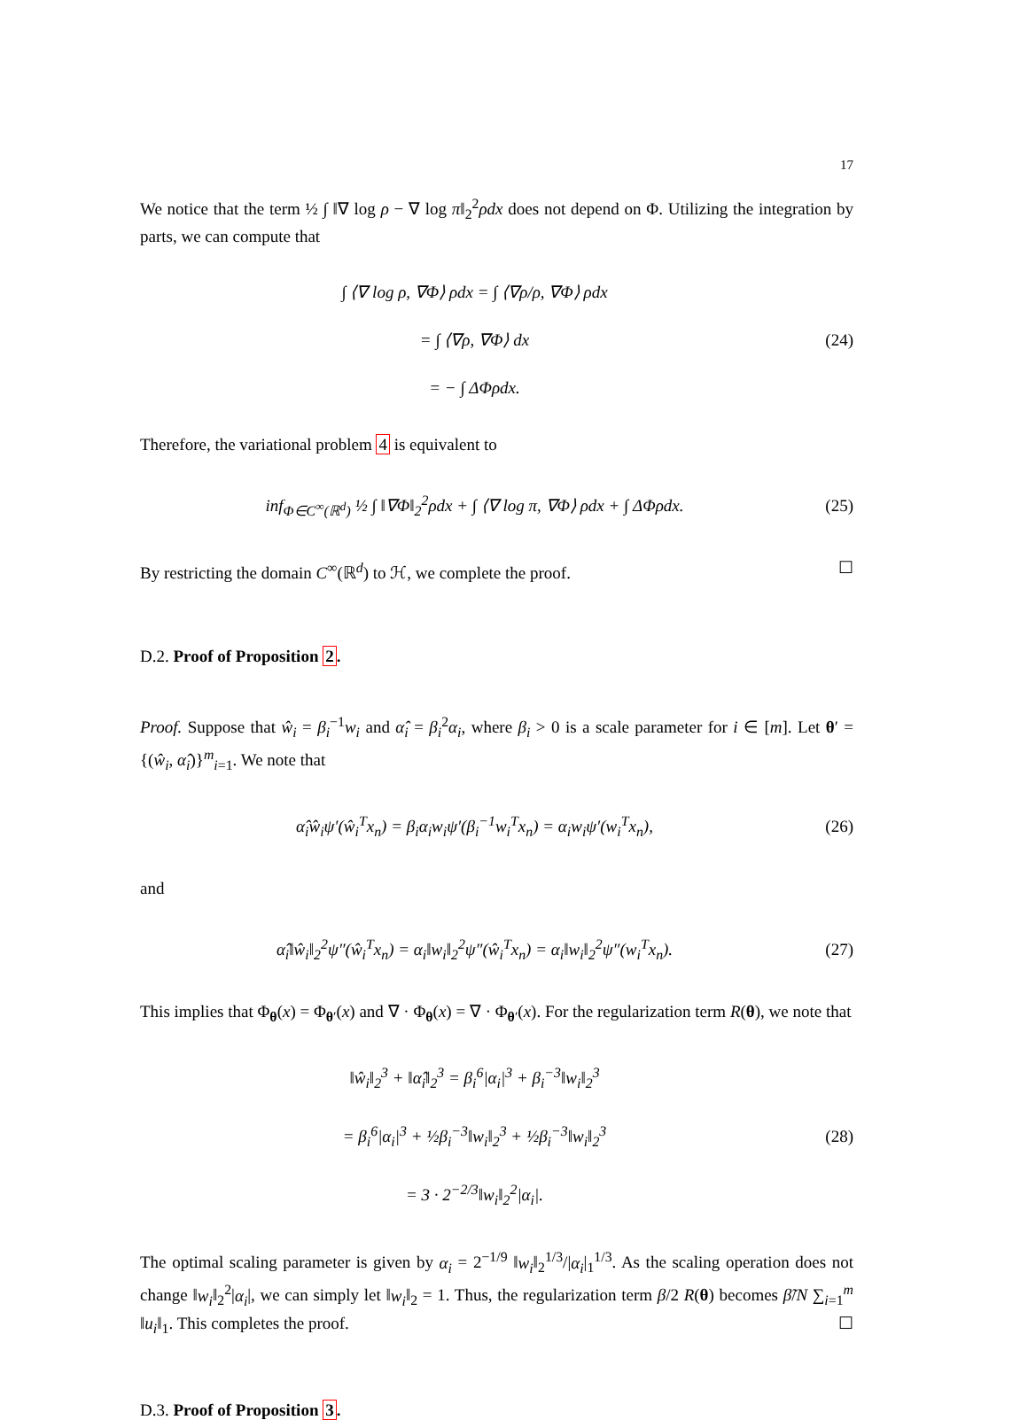17
We notice that the term ½ ∫ ‖∇ log ρ − ∇ log π‖<sub>2</sub><sup>2</sup>ρdx does not depend on Φ. Utilizing the integration by parts, we can compute that
∫ ⟨∇ log ρ, ∇Φ⟩ ρdx = ∫ ⟨∇ρ/ρ, ∇Φ⟩ ρdx
= ∫ ⟨∇ρ, ∇Φ⟩ dx
= − ∫ ΔΦρdx.
(24)
Therefore, the variational problem 4 is equivalent to
inf<sub>Φ∈C<sup>∞</sup>(ℝ<sup>d</sup>)</sub> ½ ∫ ‖∇Φ‖<sub>2</sub><sup>2</sup>ρdx + ∫ ⟨∇ log π, ∇Φ⟩ ρdx + ∫ ΔΦρdx.
(25)
By restricting the domain C<sup>∞</sup>(ℝ<sup>d</sup>) to ℋ, we complete the proof. ☐
D.2. Proof of Proposition 2.
Proof. Suppose that ŵ<sub>i</sub> = β<sub>i</sub><sup>−1</sup>w<sub>i</sub> and α̂<sub>i</sub> = β<sub>i</sub><sup>2</sup>α<sub>i</sub>, where β<sub>i</sub> > 0 is a scale parameter for i ∈ [m]. Let θ′ = {(ŵ<sub>i</sub>, α̂<sub>i</sub>)}<sup>m</sup><sub>i=1</sub>. We note that
α̂<sub>i</sub>ŵ<sub>i</sub>ψ′(ŵ<sub>i</sub><sup>T</sup>x<sub>n</sub>) = β<sub>i</sub>α<sub>i</sub>w<sub>i</sub>ψ′(β<sub>i</sub><sup>−1</sup>w<sub>i</sub><sup>T</sup>x<sub>n</sub>) = α<sub>i</sub>w<sub>i</sub>ψ′(w<sub>i</sub><sup>T</sup>x<sub>n</sub>),
(26)
and
α̂<sub>i</sub>‖ŵ<sub>i</sub>‖<sub>2</sub><sup>2</sup>ψ″(ŵ<sub>i</sub><sup>T</sup>x<sub>n</sub>) = α<sub>i</sub>‖w<sub>i</sub>‖<sub>2</sub><sup>2</sup>ψ″(ŵ<sub>i</sub><sup>T</sup>x<sub>n</sub>) = α<sub>i</sub>‖w<sub>i</sub>‖<sub>2</sub><sup>2</sup>ψ″(w<sub>i</sub><sup>T</sup>x<sub>n</sub>).
(27)
This implies that Φ<sub>θ</sub>(x) = Φ<sub>θ′</sub>(x) and ∇ · Φ<sub>θ</sub>(x) = ∇ · Φ<sub>θ′</sub>(x). For the regularization term R(θ), we note that
‖ŵ<sub>i</sub>‖<sub>2</sub><sup>3</sup> + ‖α̂<sub>i</sub>‖<sub>2</sub><sup>3</sup> = β<sub>i</sub><sup>6</sup>|α<sub>i</sub>|<sup>3</sup> + β<sub>i</sub><sup>−3</sup>‖w<sub>i</sub>‖<sub>2</sub><sup>3</sup>
= β<sub>i</sub><sup>6</sup>|α<sub>i</sub>|<sup>3</sup> + ½β<sub>i</sub><sup>−3</sup>‖w<sub>i</sub>‖<sub>2</sub><sup>3</sup> + ½β<sub>i</sub><sup>−3</sup>‖w<sub>i</sub>‖<sub>2</sub><sup>3</sup>
= 3 · 2<sup>−2/3</sup>‖w<sub>i</sub>‖<sub>2</sub><sup>2</sup>|α<sub>i</sub>|.
(28)
The optimal scaling parameter is given by α<sub>i</sub> = 2<sup>−1/9</sup> ‖w<sub>i</sub>‖<sub>2</sub><sup>1/3</sup>/|α<sub>i</sub>|<sub>1</sub><sup>1/3</sup>. As the scaling operation does not change ‖w<sub>i</sub>‖<sub>2</sub><sup>2</sup>|α<sub>i</sub>|, we can simply let ‖w<sub>i</sub>‖<sub>2</sub> = 1. Thus, the regularization term β/2 R(θ) becomes β̃/N ∑<sub>i=1</sub><sup>m</sup> ‖u<sub>i</sub>‖<sub>1</sub>. This completes the proof. ☐
D.3. Proof of Proposition 3.